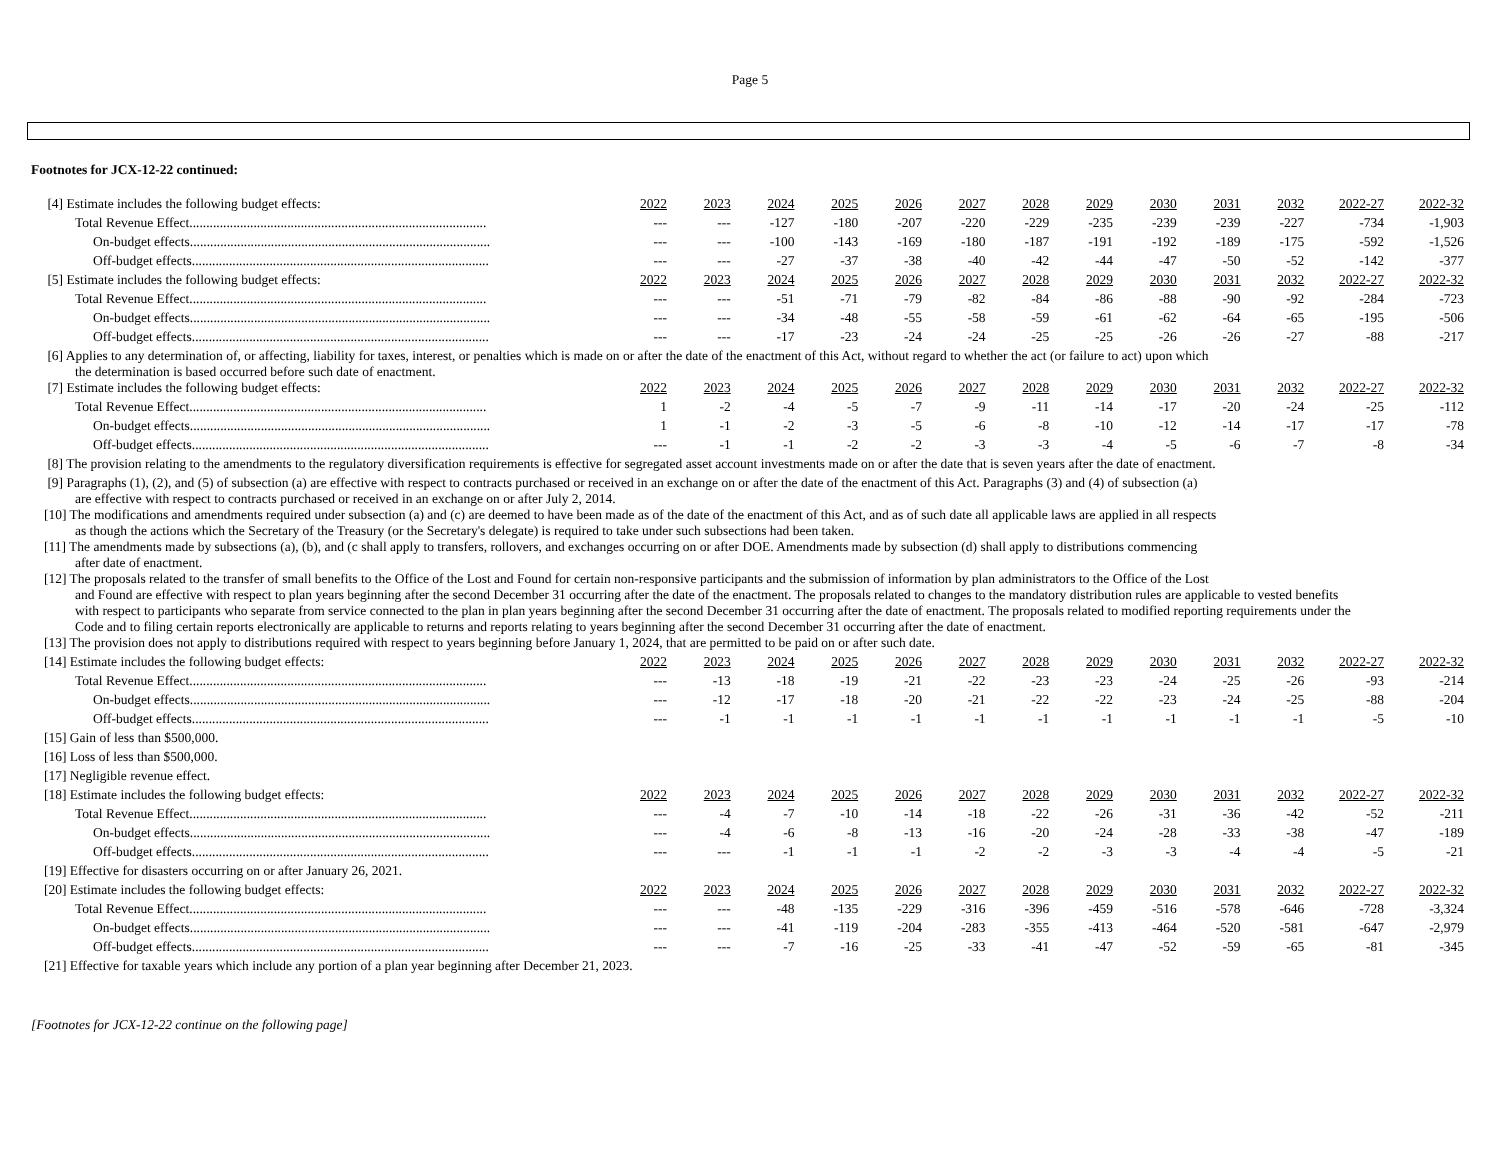Page 5
Footnotes for JCX-12-22 continued:
| [4] Estimate includes the following budget effects: | 2022 | 2023 | 2024 | 2025 | 2026 | 2027 | 2028 | 2029 | 2030 | 2031 | 2032 | 2022-27 | 2022-32 |
| Total Revenue Effect........................................................................................ | --- | --- | -127 | -180 | -207 | -220 | -229 | -235 | -239 | -239 | -227 | -734 | -1,903 |
| On-budget effects......................................................................................... | --- | --- | -100 | -143 | -169 | -180 | -187 | -191 | -192 | -189 | -175 | -592 | -1,526 |
| Off-budget effects........................................................................................ | --- | --- | -27 | -37 | -38 | -40 | -42 | -44 | -47 | -50 | -52 | -142 | -377 |
| [5] Estimate includes the following budget effects: | 2022 | 2023 | 2024 | 2025 | 2026 | 2027 | 2028 | 2029 | 2030 | 2031 | 2032 | 2022-27 | 2022-32 |
| Total Revenue Effect........................................................................................ | --- | --- | -51 | -71 | -79 | -82 | -84 | -86 | -88 | -90 | -92 | -284 | -723 |
| On-budget effects......................................................................................... | --- | --- | -34 | -48 | -55 | -58 | -59 | -61 | -62 | -64 | -65 | -195 | -506 |
| Off-budget effects........................................................................................ | --- | --- | -17 | -23 | -24 | -24 | -25 | -25 | -26 | -26 | -27 | -88 | -217 |
| [6] Applies to any determination of, or affecting, liability for taxes, interest, or penalties which is made on or after the date of the enactment of this Act, without regard to whether the act (or failure to act) upon which the determination is based occurred before such date of enactment. | | | | | | | | | | | | | |
| [7] Estimate includes the following budget effects: | 2022 | 2023 | 2024 | 2025 | 2026 | 2027 | 2028 | 2029 | 2030 | 2031 | 2032 | 2022-27 | 2022-32 |
| Total Revenue Effect........................................................................................ | 1 | -2 | -4 | -5 | -7 | -9 | -11 | -14 | -17 | -20 | -24 | -25 | -112 |
| On-budget effects......................................................................................... | 1 | -1 | -2 | -3 | -5 | -6 | -8 | -10 | -12 | -14 | -17 | -17 | -78 |
| Off-budget effects........................................................................................ | --- | -1 | -1 | -2 | -2 | -3 | -3 | -4 | -5 | -6 | -7 | -8 | -34 |
| [8] The provision relating to the amendments to the regulatory diversification requirements is effective for segregated asset account investments made on or after the date that is seven years after the date of enactment. | | | | | | | | | | | | | |
| [9] Paragraphs (1), (2), and (5) of subsection (a) are effective with respect to contracts purchased or received in an exchange on or after the date of the enactment of this Act. Paragraphs (3) and (4) of subsection (a) are effective with respect to contracts purchased or received in an exchange on or after July 2, 2014. | | | | | | | | | | | | | |
| [10] The modifications and amendments required under subsection (a) and (c) are deemed to have been made as of the date of the enactment of this Act, and as of such date all applicable laws are applied in all respects as though the actions which the Secretary of the Treasury (or the Secretary's delegate) is required to take under such subsections had been taken. | | | | | | | | | | | | | |
| [11] The amendments made by subsections (a), (b), and (c shall apply to transfers, rollovers, and exchanges occurring on or after DOE. Amendments made by subsection (d) shall apply to distributions commencing after date of enactment. | | | | | | | | | | | | | |
| [12] The proposals related to the transfer of small benefits to the Office of the Lost and Found for certain non-responsive participants and the submission of information by plan administrators to the Office of the Lost and Found are effective with respect to plan years beginning after the second December 31 occurring after the date of the enactment. The proposals related to changes to the mandatory distribution rules are applicable to vested benefits with respect to participants who separate from service connected to the plan in plan years beginning after the second December 31 occurring after the date of enactment. The proposals related to modified reporting requirements under the Code and to filing certain reports electronically are applicable to returns and reports relating to years beginning after the second December 31 occurring after the date of enactment. | | | | | | | | | | | | | |
| [13] The provision does not apply to distributions required with respect to years beginning before January 1, 2024, that are permitted to be paid on or after such date. | | | | | | | | | | | | | |
| [14] Estimate includes the following budget effects: | 2022 | 2023 | 2024 | 2025 | 2026 | 2027 | 2028 | 2029 | 2030 | 2031 | 2032 | 2022-27 | 2022-32 |
| Total Revenue Effect........................................................................................ | --- | -13 | -18 | -19 | -21 | -22 | -23 | -23 | -24 | -25 | -26 | -93 | -214 |
| On-budget effects......................................................................................... | --- | -12 | -17 | -18 | -20 | -21 | -22 | -22 | -23 | -24 | -25 | -88 | -204 |
| Off-budget effects........................................................................................ | --- | -1 | -1 | -1 | -1 | -1 | -1 | -1 | -1 | -1 | -1 | -5 | -10 |
| [15] Gain of less than $500,000. | | | | | | | | | | | | | |
| [16] Loss of less than $500,000. | | | | | | | | | | | | | |
| [17] Negligible revenue effect. | | | | | | | | | | | | | |
| [18] Estimate includes the following budget effects: | 2022 | 2023 | 2024 | 2025 | 2026 | 2027 | 2028 | 2029 | 2030 | 2031 | 2032 | 2022-27 | 2022-32 |
| Total Revenue Effect........................................................................................ | --- | -4 | -7 | -10 | -14 | -18 | -22 | -26 | -31 | -36 | -42 | -52 | -211 |
| On-budget effects......................................................................................... | --- | -4 | -6 | -8 | -13 | -16 | -20 | -24 | -28 | -33 | -38 | -47 | -189 |
| Off-budget effects........................................................................................ | --- | --- | -1 | -1 | -1 | -2 | -2 | -3 | -3 | -4 | -4 | -5 | -21 |
| [19] Effective for disasters occurring on or after January 26, 2021. | | | | | | | | | | | | | |
| [20] Estimate includes the following budget effects: | 2022 | 2023 | 2024 | 2025 | 2026 | 2027 | 2028 | 2029 | 2030 | 2031 | 2032 | 2022-27 | 2022-32 |
| Total Revenue Effect........................................................................................ | --- | --- | -48 | -135 | -229 | -316 | -396 | -459 | -516 | -578 | -646 | -728 | -3,324 |
| On-budget effects......................................................................................... | --- | --- | -41 | -119 | -204 | -283 | -355 | -413 | -464 | -520 | -581 | -647 | -2,979 |
| Off-budget effects........................................................................................ | --- | --- | -7 | -16 | -25 | -33 | -41 | -47 | -52 | -59 | -65 | -81 | -345 |
| [21] Effective for taxable years which include any portion of a plan year beginning after December 21, 2023. | | | | | | | | | | | | | |
[Footnotes for JCX-12-22 continue on the following page]